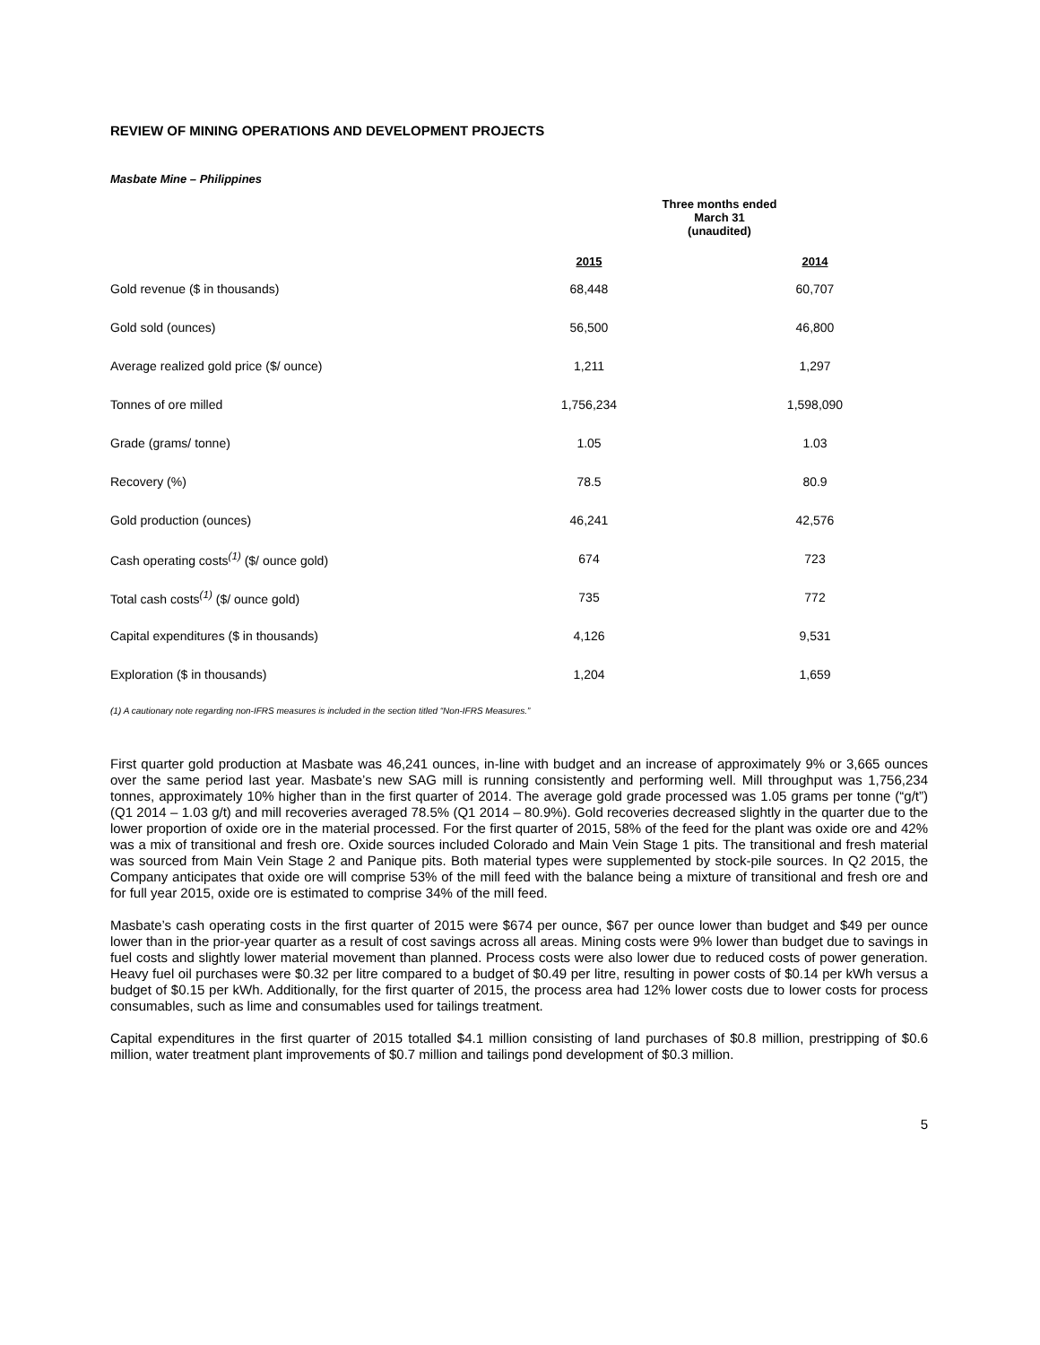REVIEW OF MINING OPERATIONS AND DEVELOPMENT PROJECTS
Masbate Mine – Philippines
| | Three months ended March 31 (unaudited) | |
| --- | --- | --- |
| | 2015 | 2014 |
| Gold revenue ($ in thousands) | 68,448 | 60,707 |
| Gold sold (ounces) | 56,500 | 46,800 |
| Average realized gold price ($/ ounce) | 1,211 | 1,297 |
| Tonnes of ore milled | 1,756,234 | 1,598,090 |
| Grade (grams/ tonne) | 1.05 | 1.03 |
| Recovery (%) | 78.5 | 80.9 |
| Gold production (ounces) | 46,241 | 42,576 |
| Cash operating costs<sup>(1)</sup> ($/ ounce gold) | 674 | 723 |
| Total cash costs<sup>(1)</sup> ($/ ounce gold) | 735 | 772 |
| Capital expenditures ($ in thousands) | 4,126 | 9,531 |
| Exploration ($ in thousands) | 1,204 | 1,659 |
(1) A cautionary note regarding non-IFRS measures is included in the section titled “Non-IFRS Measures.”
First quarter gold production at Masbate was 46,241 ounces, in-line with budget and an increase of approximately 9% or 3,665 ounces over the same period last year. Masbate’s new SAG mill is running consistently and performing well. Mill throughput was 1,756,234 tonnes, approximately 10% higher than in the first quarter of 2014. The average gold grade processed was 1.05 grams per tonne (“g/t”) (Q1 2014 – 1.03 g/t) and mill recoveries averaged 78.5% (Q1 2014 – 80.9%). Gold recoveries decreased slightly in the quarter due to the lower proportion of oxide ore in the material processed. For the first quarter of 2015, 58% of the feed for the plant was oxide ore and 42% was a mix of transitional and fresh ore. Oxide sources included Colorado and Main Vein Stage 1 pits. The transitional and fresh material was sourced from Main Vein Stage 2 and Panique pits. Both material types were supplemented by stock-pile sources. In Q2 2015, the Company anticipates that oxide ore will comprise 53% of the mill feed with the balance being a mixture of transitional and fresh ore and for full year 2015, oxide ore is estimated to comprise 34% of the mill feed.
Masbate’s cash operating costs in the first quarter of 2015 were $674 per ounce, $67 per ounce lower than budget and $49 per ounce lower than in the prior-year quarter as a result of cost savings across all areas. Mining costs were 9% lower than budget due to savings in fuel costs and slightly lower material movement than planned. Process costs were also lower due to reduced costs of power generation. Heavy fuel oil purchases were $0.32 per litre compared to a budget of $0.49 per litre, resulting in power costs of $0.14 per kWh versus a budget of $0.15 per kWh. Additionally, for the first quarter of 2015, the process area had 12% lower costs due to lower costs for process consumables, such as lime and consumables used for tailings treatment.
Capital expenditures in the first quarter of 2015 totalled $4.1 million consisting of land purchases of $0.8 million, prestripping of $0.6 million, water treatment plant improvements of $0.7 million and tailings pond development of $0.3 million.
5